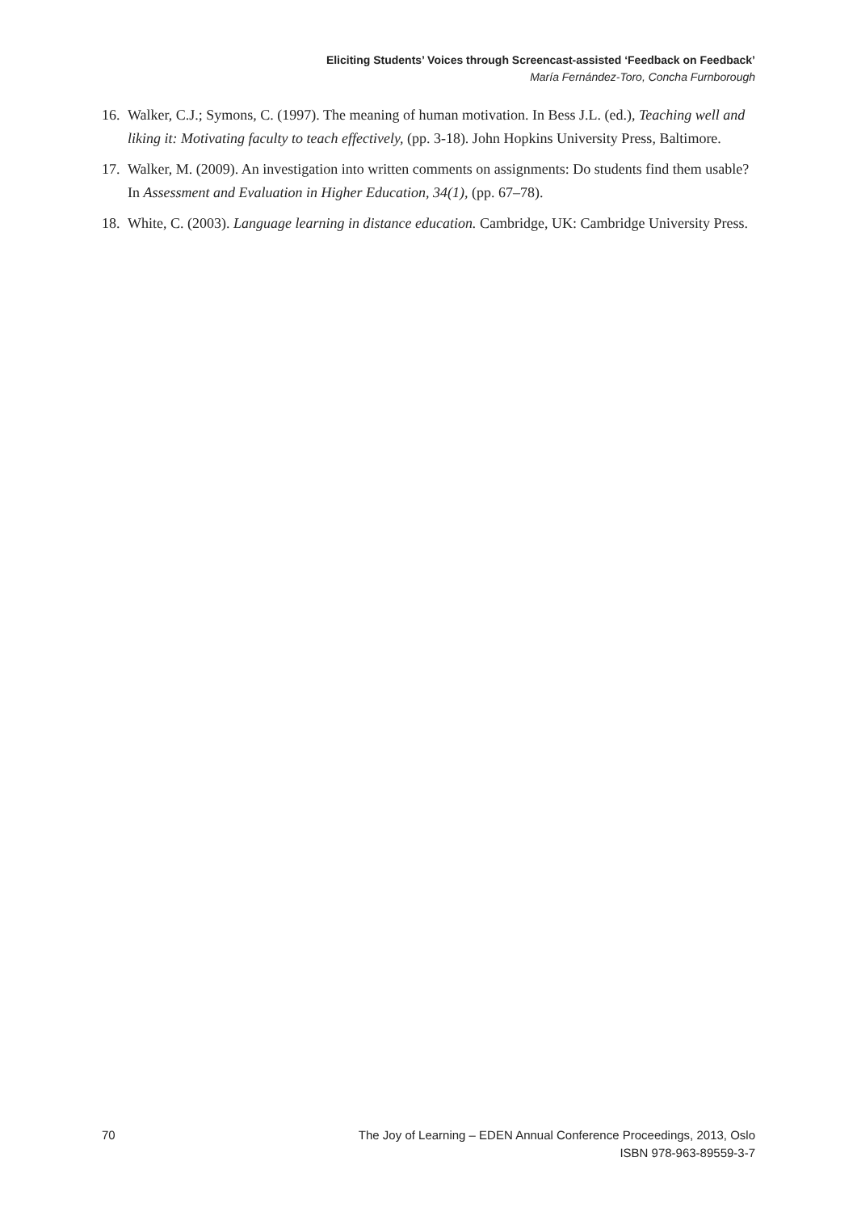Eliciting Students’ Voices through Screencast-assisted ‘Feedback on Feedback’
María Fernández-Toro, Concha Furnborough
16. Walker, C.J.; Symons, C. (1997). The meaning of human motivation. In Bess J.L. (ed.), Teaching well and liking it: Motivating faculty to teach effectively, (pp. 3-18). John Hopkins University Press, Baltimore.
17. Walker, M. (2009). An investigation into written comments on assignments: Do students find them usable? In Assessment and Evaluation in Higher Education, 34(1), (pp. 67–78).
18. White, C. (2003). Language learning in distance education. Cambridge, UK: Cambridge University Press.
70 The Joy of Learning – EDEN Annual Conference Proceedings, 2013, Oslo
ISBN 978-963-89559-3-7